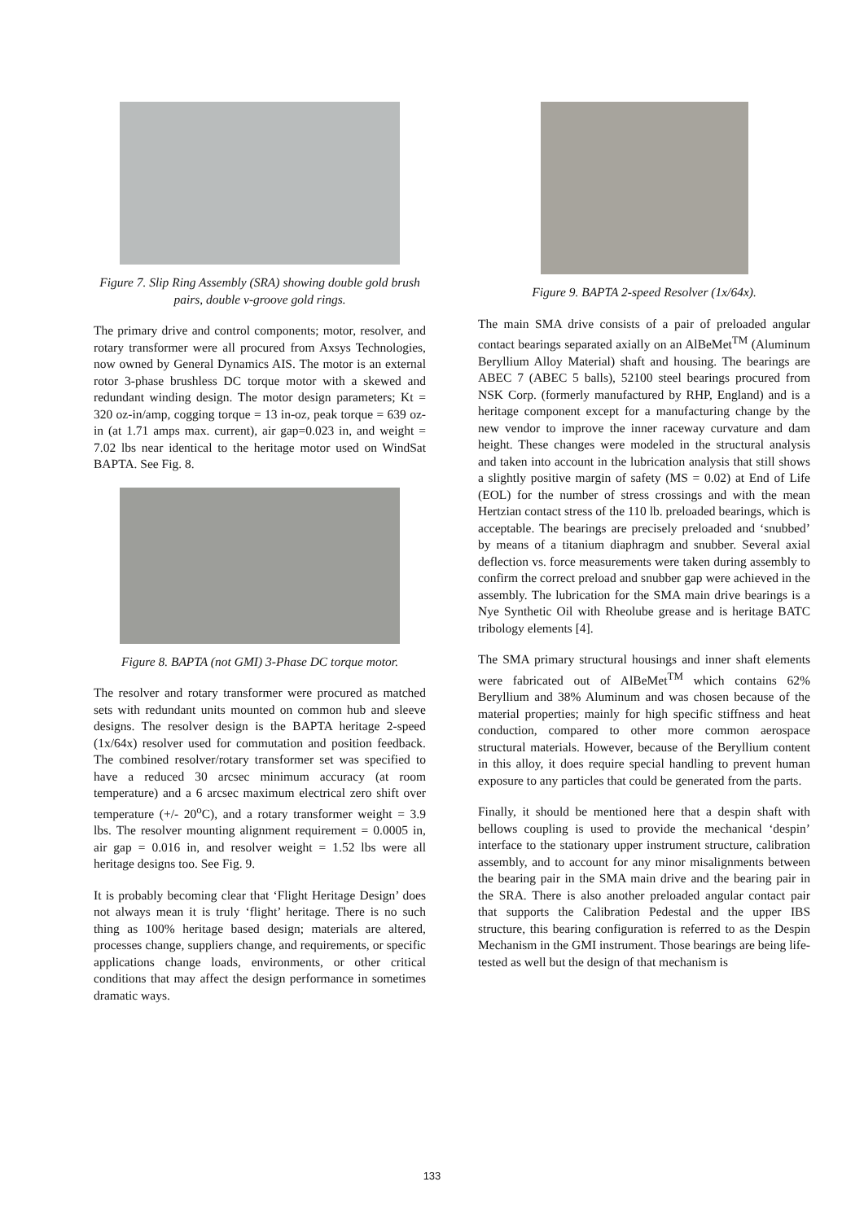Figure 7. Slip Ring Assembly (SRA) showing double gold brush pairs, double v-groove gold rings.
The primary drive and control components; motor, resolver, and rotary transformer were all procured from Axsys Technologies, now owned by General Dynamics AIS. The motor is an external rotor 3-phase brushless DC torque motor with a skewed and redundant winding design. The motor design parameters; Kt = 320 oz-in/amp, cogging torque = 13 in-oz, peak torque = 639 oz-in (at 1.71 amps max. current), air gap=0.023 in, and weight = 7.02 lbs near identical to the heritage motor used on WindSat BAPTA. See Fig. 8.
Figure 8. BAPTA (not GMI) 3-Phase DC torque motor.
The resolver and rotary transformer were procured as matched sets with redundant units mounted on common hub and sleeve designs. The resolver design is the BAPTA heritage 2-speed (1x/64x) resolver used for commutation and position feedback. The combined resolver/rotary transformer set was specified to have a reduced 30 arcsec minimum accuracy (at room temperature) and a 6 arcsec maximum electrical zero shift over temperature (+/- 20<sup>o</sup>C), and a rotary transformer weight = 3.9 lbs. The resolver mounting alignment requirement = 0.0005 in, air gap = 0.016 in, and resolver weight = 1.52 lbs were all heritage designs too. See Fig. 9.
It is probably becoming clear that ‘Flight Heritage Design’ does not always mean it is truly ‘flight’ heritage. There is no such thing as 100% heritage based design; materials are altered, processes change, suppliers change, and requirements, or specific applications change loads, environments, or other critical conditions that may affect the design performance in sometimes dramatic ways.
Figure 9. BAPTA 2-speed Resolver (1x/64x).
The main SMA drive consists of a pair of preloaded angular contact bearings separated axially on an AlBeMet<sup>TM</sup> (Aluminum Beryllium Alloy Material) shaft and housing. The bearings are ABEC 7 (ABEC 5 balls), 52100 steel bearings procured from NSK Corp. (formerly manufactured by RHP, England) and is a heritage component except for a manufacturing change by the new vendor to improve the inner raceway curvature and dam height. These changes were modeled in the structural analysis and taken into account in the lubrication analysis that still shows a slightly positive margin of safety (MS = 0.02) at End of Life (EOL) for the number of stress crossings and with the mean Hertzian contact stress of the 110 lb. preloaded bearings, which is acceptable. The bearings are precisely preloaded and ‘snubbed’ by means of a titanium diaphragm and snubber. Several axial deflection vs. force measurements were taken during assembly to confirm the correct preload and snubber gap were achieved in the assembly. The lubrication for the SMA main drive bearings is a Nye Synthetic Oil with Rheolube grease and is heritage BATC tribology elements [4].
The SMA primary structural housings and inner shaft elements were fabricated out of AlBeMet<sup>TM</sup> which contains 62% Beryllium and 38% Aluminum and was chosen because of the material properties; mainly for high specific stiffness and heat conduction, compared to other more common aerospace structural materials. However, because of the Beryllium content in this alloy, it does require special handling to prevent human exposure to any particles that could be generated from the parts.
Finally, it should be mentioned here that a despin shaft with bellows coupling is used to provide the mechanical ‘despin’ interface to the stationary upper instrument structure, calibration assembly, and to account for any minor misalignments between the bearing pair in the SMA main drive and the bearing pair in the SRA. There is also another preloaded angular contact pair that supports the Calibration Pedestal and the upper IBS structure, this bearing configuration is referred to as the Despin Mechanism in the GMI instrument. Those bearings are being life-tested as well but the design of that mechanism is
133